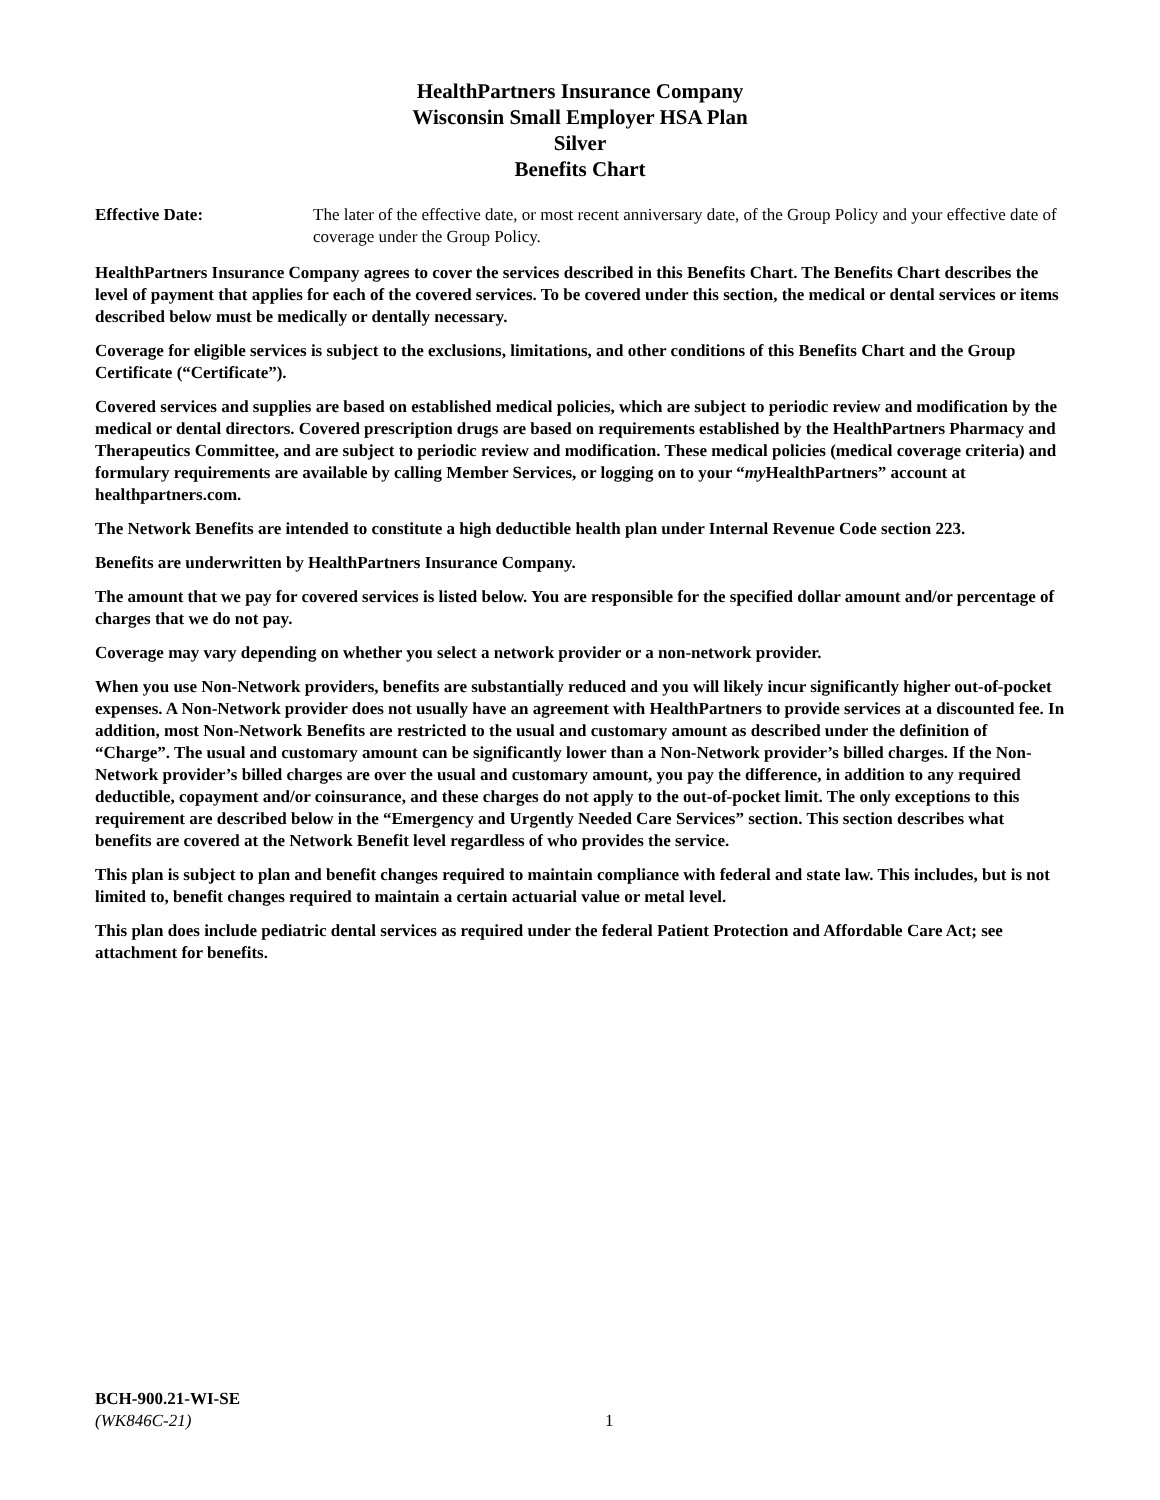HealthPartners Insurance Company
Wisconsin Small Employer HSA Plan
Silver
Benefits Chart
Effective Date: The later of the effective date, or most recent anniversary date, of the Group Policy and your effective date of coverage under the Group Policy.
HealthPartners Insurance Company agrees to cover the services described in this Benefits Chart. The Benefits Chart describes the level of payment that applies for each of the covered services. To be covered under this section, the medical or dental services or items described below must be medically or dentally necessary.
Coverage for eligible services is subject to the exclusions, limitations, and other conditions of this Benefits Chart and the Group Certificate (“Certificate”).
Covered services and supplies are based on established medical policies, which are subject to periodic review and modification by the medical or dental directors. Covered prescription drugs are based on requirements established by the HealthPartners Pharmacy and Therapeutics Committee, and are subject to periodic review and modification. These medical policies (medical coverage criteria) and formulary requirements are available by calling Member Services, or logging on to your “my HealthPartners” account at healthpartners.com.
The Network Benefits are intended to constitute a high deductible health plan under Internal Revenue Code section 223.
Benefits are underwritten by HealthPartners Insurance Company.
The amount that we pay for covered services is listed below. You are responsible for the specified dollar amount and/or percentage of charges that we do not pay.
Coverage may vary depending on whether you select a network provider or a non-network provider.
When you use Non-Network providers, benefits are substantially reduced and you will likely incur significantly higher out-of-pocket expenses. A Non-Network provider does not usually have an agreement with HealthPartners to provide services at a discounted fee. In addition, most Non-Network Benefits are restricted to the usual and customary amount as described under the definition of “Charge”. The usual and customary amount can be significantly lower than a Non-Network provider’s billed charges. If the Non-Network provider’s billed charges are over the usual and customary amount, you pay the difference, in addition to any required deductible, copayment and/or coinsurance, and these charges do not apply to the out-of-pocket limit. The only exceptions to this requirement are described below in the “Emergency and Urgently Needed Care Services” section. This section describes what benefits are covered at the Network Benefit level regardless of who provides the service.
This plan is subject to plan and benefit changes required to maintain compliance with federal and state law. This includes, but is not limited to, benefit changes required to maintain a certain actuarial value or metal level.
This plan does include pediatric dental services as required under the federal Patient Protection and Affordable Care Act; see attachment for benefits.
BCH-900.21-WI-SE
(WK846C-21) 1